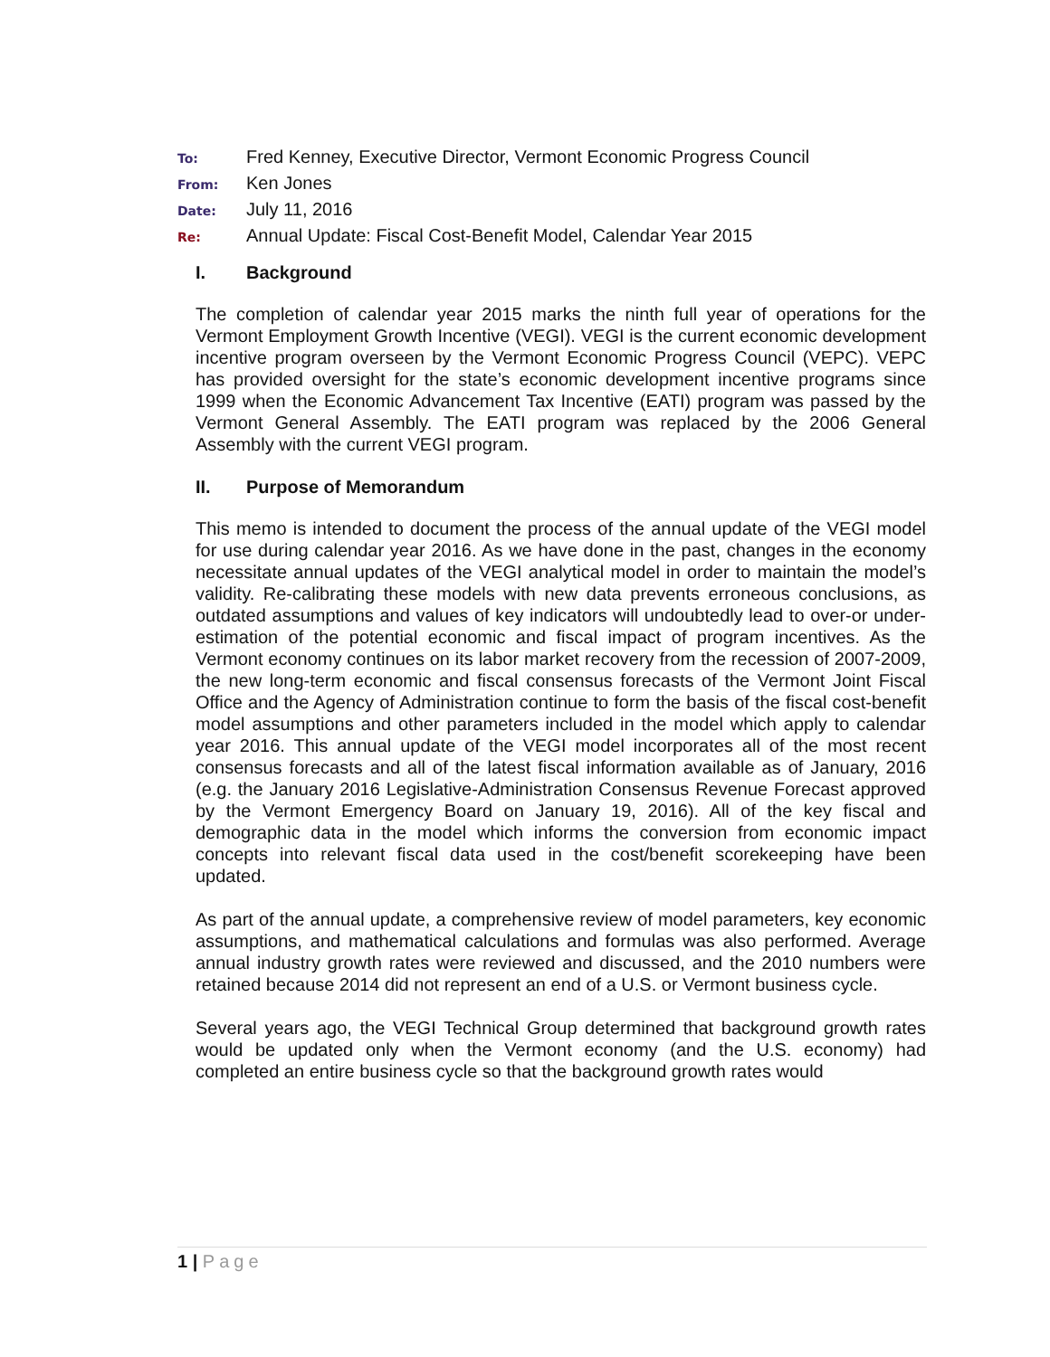To: Fred Kenney, Executive Director, Vermont Economic Progress Council
From: Ken Jones
Date: July 11, 2016
Re: Annual Update: Fiscal Cost-Benefit Model, Calendar Year 2015
I. Background
The completion of calendar year 2015 marks the ninth full year of operations for the Vermont Employment Growth Incentive (VEGI). VEGI is the current economic development incentive program overseen by the Vermont Economic Progress Council (VEPC). VEPC has provided oversight for the state’s economic development incentive programs since 1999 when the Economic Advancement Tax Incentive (EATI) program was passed by the Vermont General Assembly. The EATI program was replaced by the 2006 General Assembly with the current VEGI program.
II. Purpose of Memorandum
This memo is intended to document the process of the annual update of the VEGI model for use during calendar year 2016. As we have done in the past, changes in the economy necessitate annual updates of the VEGI analytical model in order to maintain the model’s validity. Re-calibrating these models with new data prevents erroneous conclusions, as outdated assumptions and values of key indicators will undoubtedly lead to over-or under-estimation of the potential economic and fiscal impact of program incentives. As the Vermont economy continues on its labor market recovery from the recession of 2007-2009, the new long-term economic and fiscal consensus forecasts of the Vermont Joint Fiscal Office and the Agency of Administration continue to form the basis of the fiscal cost-benefit model assumptions and other parameters included in the model which apply to calendar year 2016. This annual update of the VEGI model incorporates all of the most recent consensus forecasts and all of the latest fiscal information available as of January, 2016 (e.g. the January 2016 Legislative-Administration Consensus Revenue Forecast approved by the Vermont Emergency Board on January 19, 2016). All of the key fiscal and demographic data in the model which informs the conversion from economic impact concepts into relevant fiscal data used in the cost/benefit scorekeeping have been updated.
As part of the annual update, a comprehensive review of model parameters, key economic assumptions, and mathematical calculations and formulas was also performed. Average annual industry growth rates were reviewed and discussed, and the 2010 numbers were retained because 2014 did not represent an end of a U.S. or Vermont business cycle.
Several years ago, the VEGI Technical Group determined that background growth rates would be updated only when the Vermont economy (and the U.S. economy) had completed an entire business cycle so that the background growth rates would
1 | Page